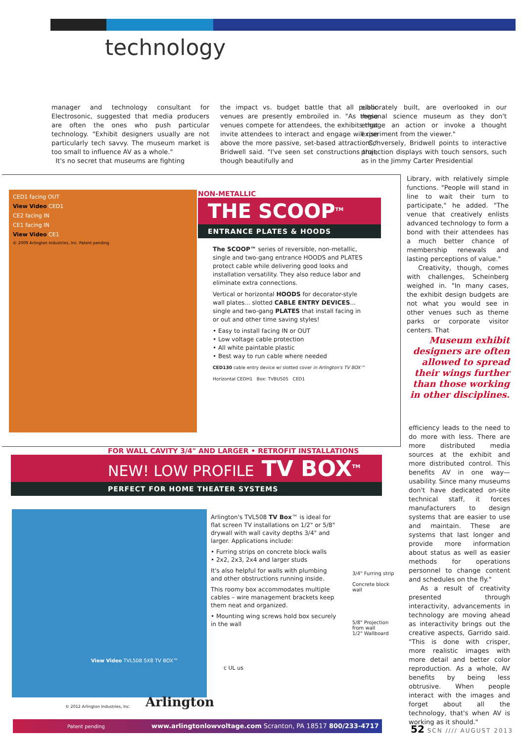technology
manager and technology consultant for Electrosonic, suggested that media producers are often the ones who push particular technology. "Exhibit designers usually are not particularly tech savvy. The museum market is too small to influence AV as a whole."
It's no secret that museums are fighting
the impact vs. budget battle that all public venues are presently embroiled in. "As these venues compete for attendees, the exhibits that invite attendees to interact and engage will rise above the more passive, set-based attractions," Bridwell said. "I've seen set constructions that, though beautifully and
elaborately built, are overlooked in our regional science museum as they don't engage an action or invoke a thought experiment from the viewer."
Conversely, Bridwell points to interactive projection displays with touch sensors, such as in the Jimmy Carter Presidential
Library, with relatively simple functions. "People will stand in line to wait their turn to participate," he added. "The venue that creatively enlists advanced technology to form a bond with their attendees has a much better chance of membership renewals and lasting perceptions of value."
Creativity, though, comes with challenges, Scheinberg weighed in. "In many cases, the exhibit design budgets are not what you would see in other venues such as theme parks or corporate visitor centers. That
Museum exhibit designers are often allowed to spread their wings further than those working in other disciplines.
efficiency leads to the need to do more with less. There are more distributed media sources at the exhibit and more distributed control. This benefits AV in one way—usability. Since many museums don't have dedicated on-site technical staff, it forces manufacturers to design systems that are easier to use and maintain. These are systems that last longer and provide more information about status as well as easier methods for operations personnel to change content and schedules on the fly."
As a result of creativity presented through interactivity, advancements in technology are moving ahead as interactivity brings out the creative aspects, Garrido said. "This is done with crisper, more realistic images with more detail and better color reproduction. As a whole, AV benefits by being less obtrusive. When people interact with the images and forget about all the technology, that's when AV is working as it should."
52 SCN //// AUGUST 2013
CED1 facing OUT
View Video CED1
CE2 facing IN
CE1 facing IN
View Video CE1
© 2009 Arlington Industries, Inc. Patent pending
NON-METALLIC
THE SCOOP<sup>TM</sup>
ENTRANCE PLATES & HOODS
The SCOOP™ series of reversible, non-metallic, single and two-gang entrance HOODS and PLATES protect cable while delivering good looks and installation versatility. They also reduce labor and eliminate extra connections.
Vertical or horizontal HOODS for decorator-style wall plates... slotted CABLE ENTRY DEVICES... single and two-gang PLATES that install facing in or out and other time saving styles!
• Easy to install facing IN or OUT
• Low voltage cable protection
• All white paintable plastic
• Best way to run cable where needed
CED130 cable entry device w/ slotted cover in Arlington's TV BOX™
Horizontal CEDH1 Box: TVBU505 CED1
FOR WALL CAVITY 3/4" AND LARGER • RETROFIT INSTALLATIONS
NEW! LOW PROFILE TV BOX<sup>TM</sup>
PERFECT FOR HOME THEATER SYSTEMS
View Video TVL508 5X8 TV BOX™
Arlington's TVL508 TV Box™ is ideal for flat screen TV installations on 1/2" or 5/8" drywall with wall cavity depths 3/4" and larger. Applications include:
• Furring strips on concrete block walls
• 2x2, 2x3, 2x4 and larger studs
It's also helpful for walls with plumbing and other obstructions running inside.
This roomy box accommodates multiple cables – wire management brackets keep them neat and organized.
• Mounting wing screws hold box securely in the wall
3/4" Furring strip
Concrete block wall
5/8" Projection from wall
1/2" Wallboard
© 2012 Arlington Industries, Inc.
Arlington
c UL us
Patent pending www.arlingtonlowvoltage.com Scranton, PA 18517 800/233-4717